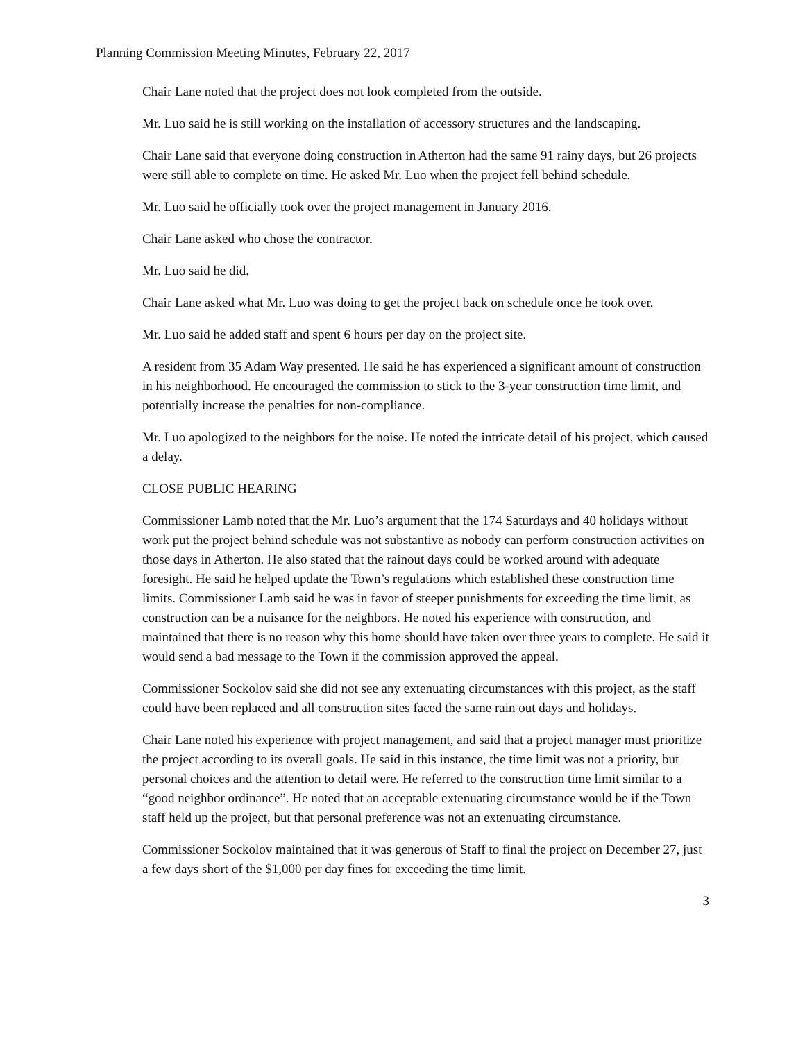Planning Commission Meeting Minutes, February 22, 2017
Chair Lane noted that the project does not look completed from the outside.
Mr. Luo said he is still working on the installation of accessory structures and the landscaping.
Chair Lane said that everyone doing construction in Atherton had the same 91 rainy days, but 26 projects were still able to complete on time. He asked Mr. Luo when the project fell behind schedule.
Mr. Luo said he officially took over the project management in January 2016.
Chair Lane asked who chose the contractor.
Mr. Luo said he did.
Chair Lane asked what Mr. Luo was doing to get the project back on schedule once he took over.
Mr. Luo said he added staff and spent 6 hours per day on the project site.
A resident from 35 Adam Way presented. He said he has experienced a significant amount of construction in his neighborhood. He encouraged the commission to stick to the 3-year construction time limit, and potentially increase the penalties for non-compliance.
Mr. Luo apologized to the neighbors for the noise. He noted the intricate detail of his project, which caused a delay.
CLOSE PUBLIC HEARING
Commissioner Lamb noted that the Mr. Luo’s argument that the 174 Saturdays and 40 holidays without work put the project behind schedule was not substantive as nobody can perform construction activities on those days in Atherton. He also stated that the rainout days could be worked around with adequate foresight. He said he helped update the Town’s regulations which established these construction time limits. Commissioner Lamb said he was in favor of steeper punishments for exceeding the time limit, as construction can be a nuisance for the neighbors. He noted his experience with construction, and maintained that there is no reason why this home should have taken over three years to complete. He said it would send a bad message to the Town if the commission approved the appeal.
Commissioner Sockolov said she did not see any extenuating circumstances with this project, as the staff could have been replaced and all construction sites faced the same rain out days and holidays.
Chair Lane noted his experience with project management, and said that a project manager must prioritize the project according to its overall goals. He said in this instance, the time limit was not a priority, but personal choices and the attention to detail were. He referred to the construction time limit similar to a “good neighbor ordinance”. He noted that an acceptable extenuating circumstance would be if the Town staff held up the project, but that personal preference was not an extenuating circumstance.
Commissioner Sockolov maintained that it was generous of Staff to final the project on December 27, just a few days short of the $1,000 per day fines for exceeding the time limit.
3